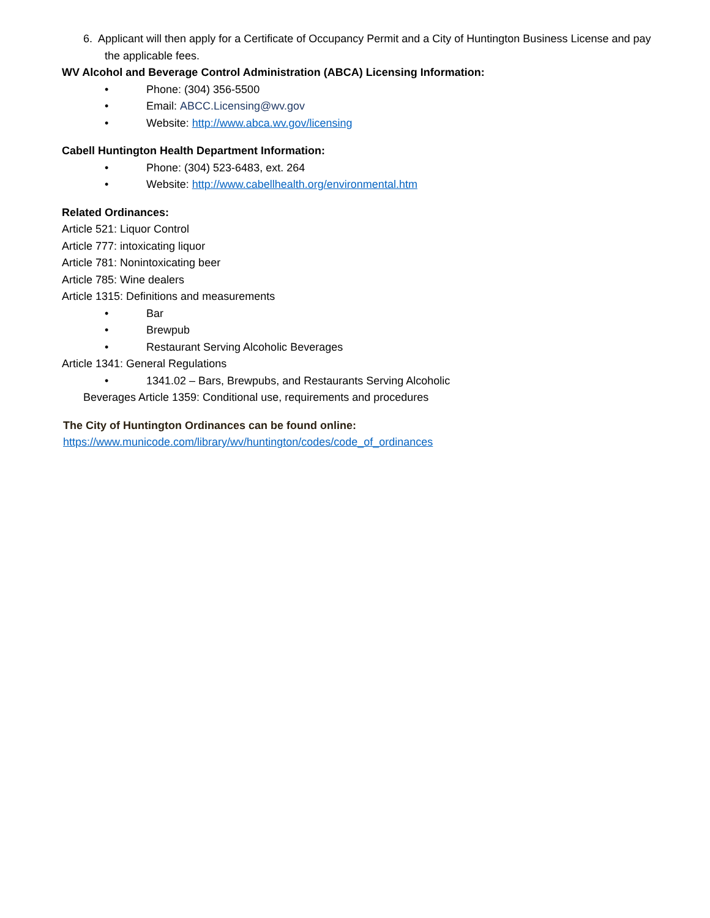6. Applicant will then apply for a Certificate of Occupancy Permit and a City of Huntington Business License and pay the applicable fees.
WV Alcohol and Beverage Control Administration (ABCA) Licensing Information:
• Phone: (304) 356-5500
• Email: ABCC.Licensing@wv.gov
• Website: http://www.abca.wv.gov/licensing
Cabell Huntington Health Department Information:
• Phone: (304) 523-6483, ext. 264
• Website: http://www.cabellhealth.org/environmental.htm
Related Ordinances:
Article 521: Liquor Control
Article 777: intoxicating liquor
Article 781: Nonintoxicating beer
Article 785: Wine dealers
Article 1315: Definitions and measurements
• Bar
• Brewpub
• Restaurant Serving Alcoholic Beverages
Article 1341: General Regulations
• 1341.02 – Bars, Brewpubs, and Restaurants Serving Alcoholic
Beverages Article 1359: Conditional use, requirements and procedures
The City of Huntington Ordinances can be found online:
https://www.municode.com/library/wv/huntington/codes/code_of_ordinances